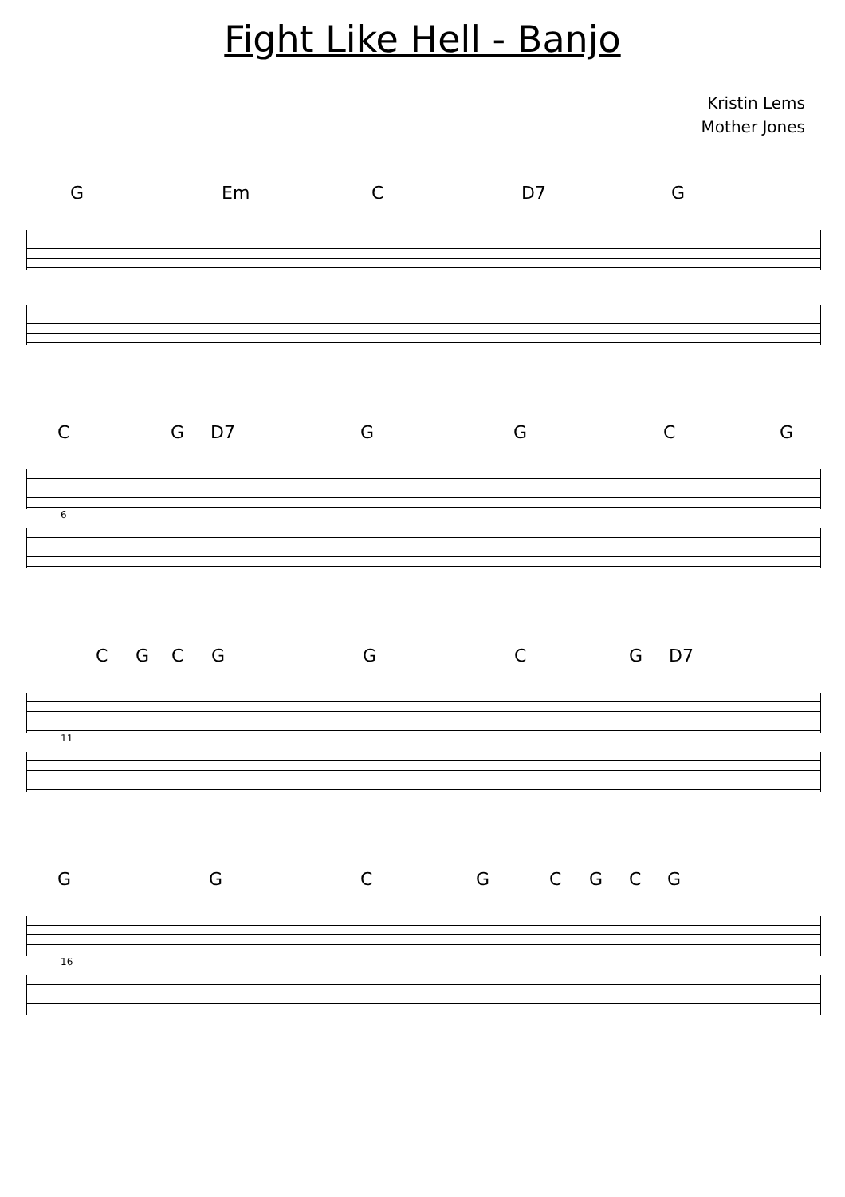Fight Like Hell - Banjo
Kristin Lems
Mother Jones
G Em C D7 G
C G D7 G G C G
6
C G C G G C G D7
11
G G C G C G C G
16